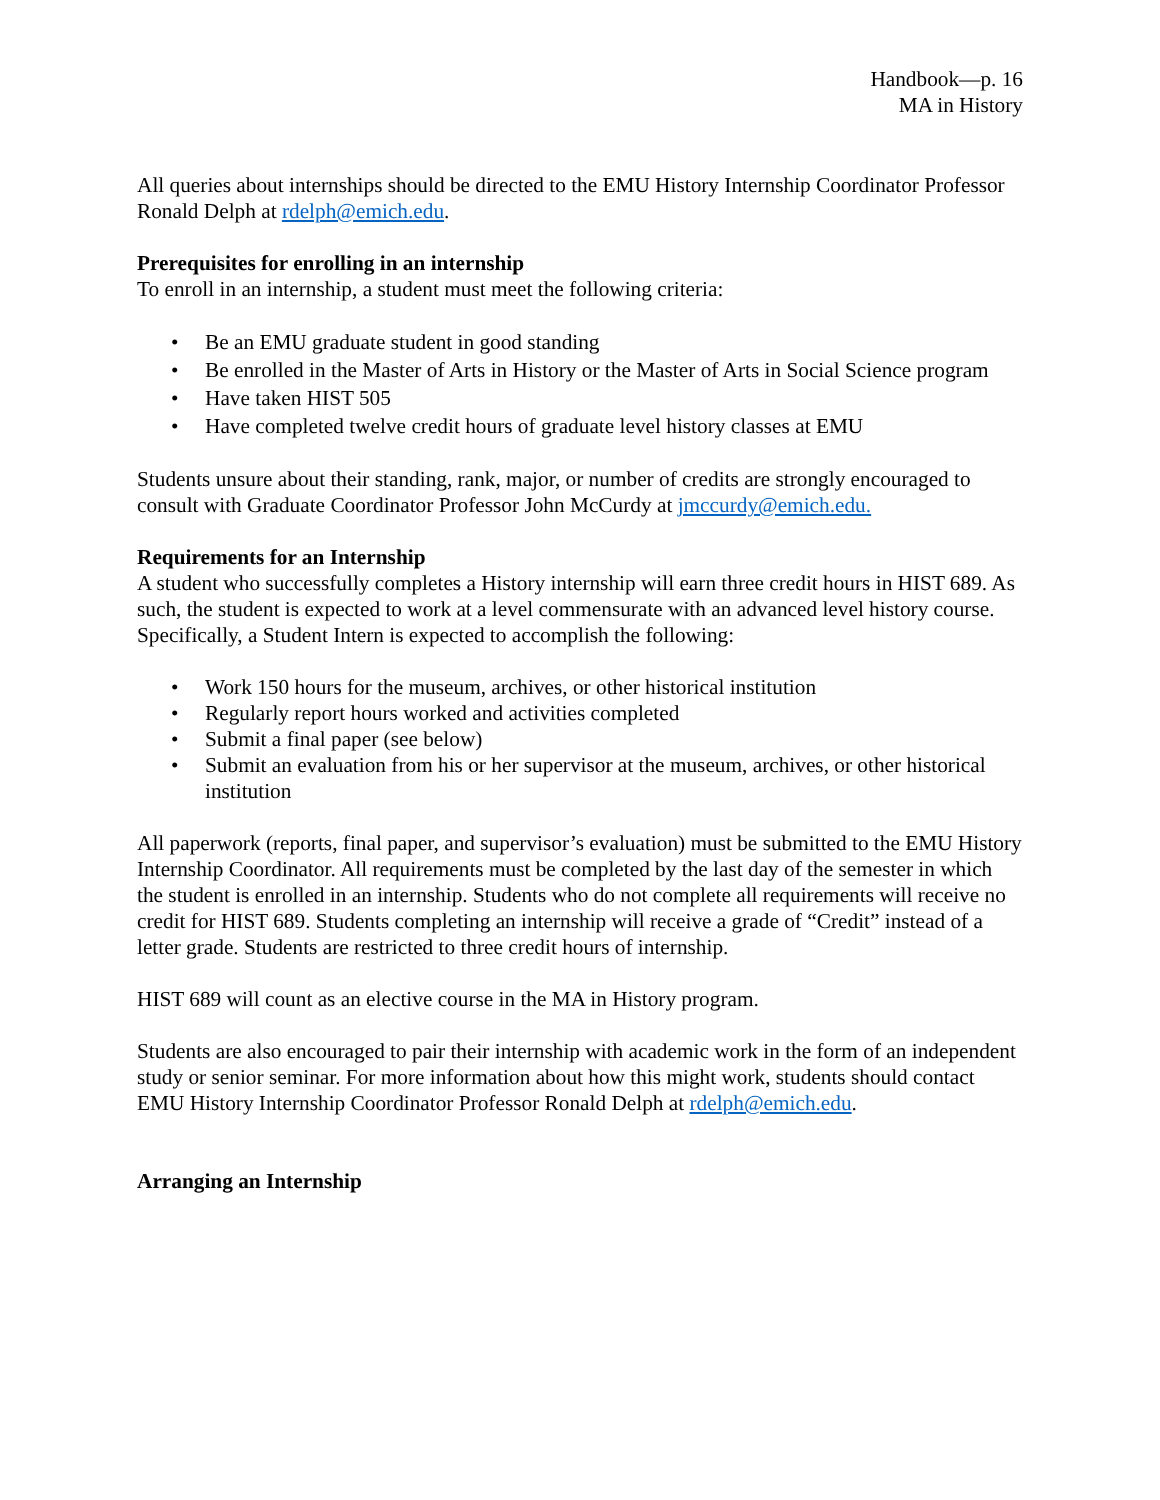Handbook—p. 16
MA in History
All queries about internships should be directed to the EMU History Internship Coordinator Professor Ronald Delph at rdelph@emich.edu.
Prerequisites for enrolling in an internship
To enroll in an internship, a student must meet the following criteria:
• Be an EMU graduate student in good standing
• Be enrolled in the Master of Arts in History or the Master of Arts in Social Science program
• Have taken HIST 505
• Have completed twelve credit hours of graduate level history classes at EMU
Students unsure about their standing, rank, major, or number of credits are strongly encouraged to consult with Graduate Coordinator Professor John McCurdy at jmccurdy@emich.edu.
Requirements for an Internship
A student who successfully completes a History internship will earn three credit hours in HIST 689. As such, the student is expected to work at a level commensurate with an advanced level history course. Specifically, a Student Intern is expected to accomplish the following:
• Work 150 hours for the museum, archives, or other historical institution
• Regularly report hours worked and activities completed
• Submit a final paper (see below)
• Submit an evaluation from his or her supervisor at the museum, archives, or other historical institution
All paperwork (reports, final paper, and supervisor’s evaluation) must be submitted to the EMU History Internship Coordinator. All requirements must be completed by the last day of the semester in which the student is enrolled in an internship. Students who do not complete all requirements will receive no credit for HIST 689. Students completing an internship will receive a grade of “Credit” instead of a letter grade. Students are restricted to three credit hours of internship.
HIST 689 will count as an elective course in the MA in History program.
Students are also encouraged to pair their internship with academic work in the form of an independent study or senior seminar. For more information about how this might work, students should contact EMU History Internship Coordinator Professor Ronald Delph at rdelph@emich.edu.
Arranging an Internship